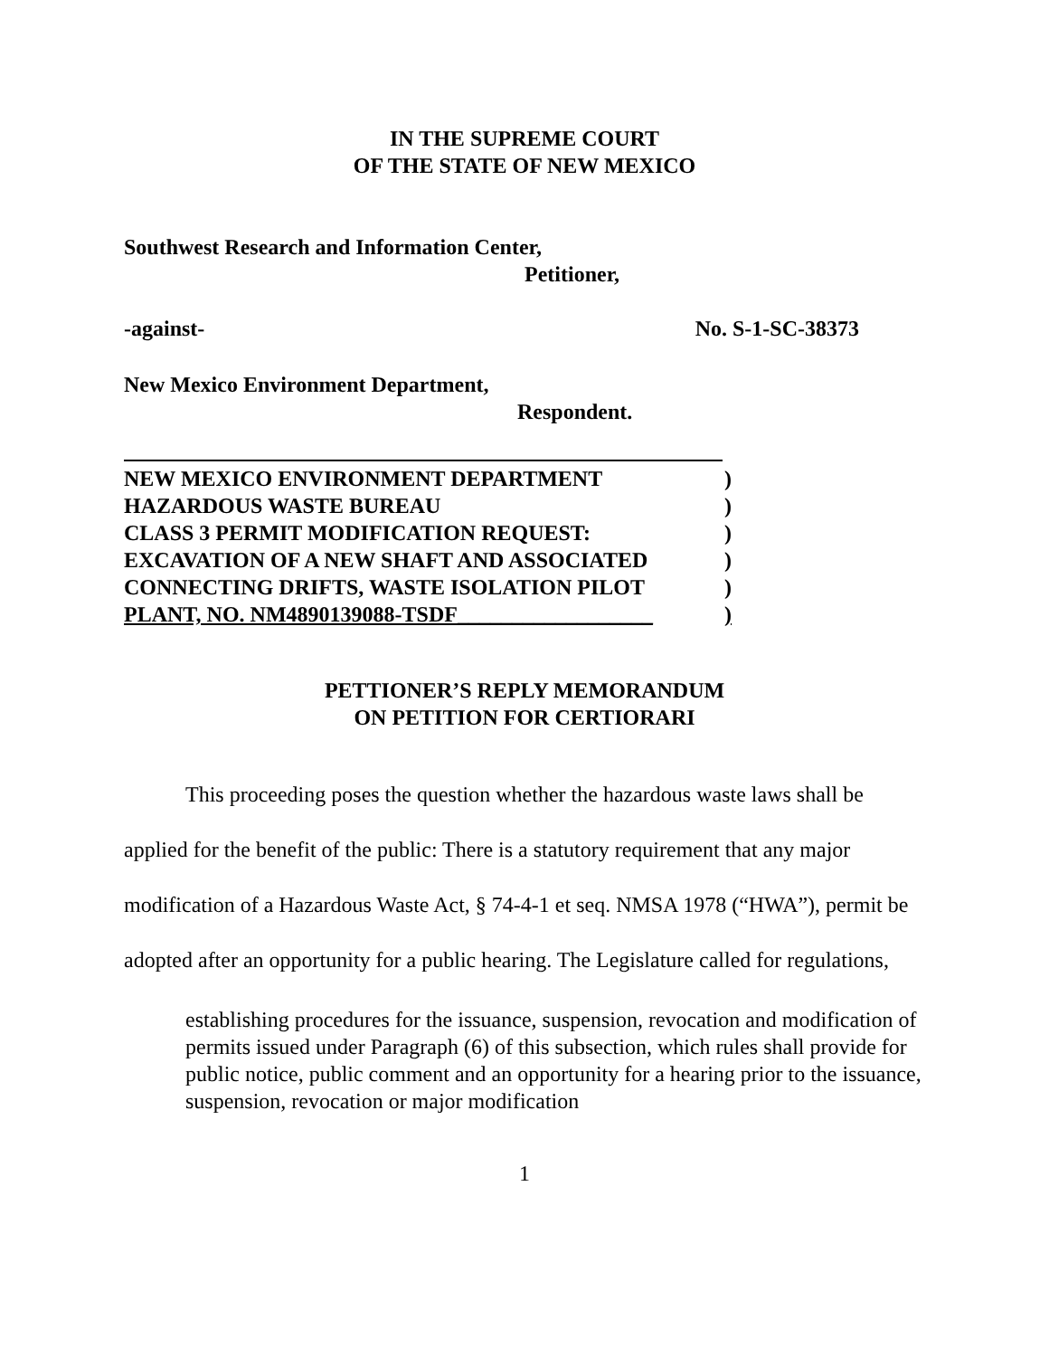IN THE SUPREME COURT
OF THE STATE OF NEW MEXICO
Southwest Research and Information Center,
Petitioner,
-against- No. S-1-SC-38373
New Mexico Environment Department,
Respondent.
NEW MEXICO ENVIRONMENT DEPARTMENT)
HAZARDOUS WASTE BUREAU)
CLASS 3 PERMIT MODIFICATION REQUEST:)
EXCAVATION OF A NEW SHAFT AND ASSOCIATED)
CONNECTING DRIFTS, WASTE ISOLATION PILOT)
PLANT, NO. NM4890139088-TSDF__________________)
PETTIONER’S REPLY MEMORANDUM
ON PETITION FOR CERTIORARI
This proceeding poses the question whether the hazardous waste laws shall be applied for the benefit of the public: There is a statutory requirement that any major modification of a Hazardous Waste Act, § 74-4-1 et seq. NMSA 1978 (“HWA”), permit be adopted after an opportunity for a public hearing. The Legislature called for regulations,
establishing procedures for the issuance, suspension, revocation and modification of permits issued under Paragraph (6) of this subsection, which rules shall provide for public notice, public comment and an opportunity for a hearing prior to the issuance, suspension, revocation or major modification
1